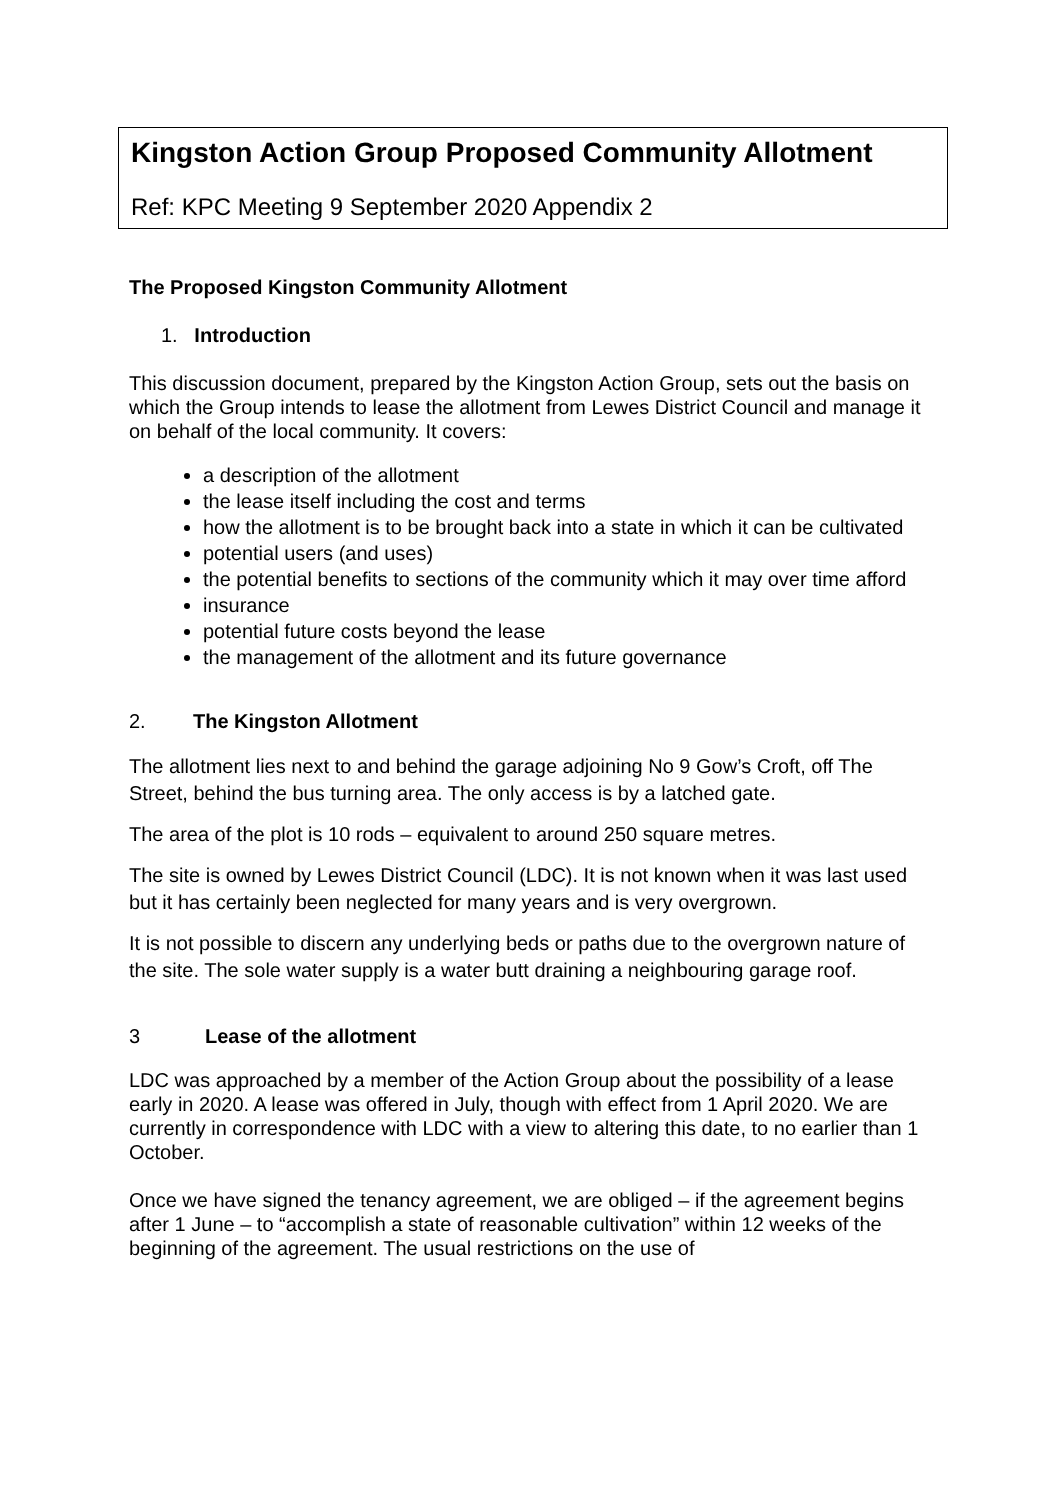Kingston Action Group Proposed Community Allotment
Ref: KPC Meeting 9 September 2020 Appendix 2
The Proposed Kingston Community Allotment
1. Introduction
This discussion document, prepared by the Kingston Action Group, sets out the basis on which the Group intends to lease the allotment from Lewes District Council and manage it on behalf of the local community. It covers:
a description of the allotment
the lease itself including the cost and terms
how the allotment is to be brought back into a state in which it can be cultivated
potential users (and uses)
the potential benefits to sections of the community which it may over time afford
insurance
potential future costs beyond the lease
the management of the allotment and its future governance
2. The Kingston Allotment
The allotment lies next to and behind the garage adjoining No 9 Gow’s Croft, off The Street, behind the bus turning area. The only access is by a latched gate.
The area of the plot is 10 rods – equivalent to around 250 square metres.
The site is owned by Lewes District Council (LDC). It is not known when it was last used but it has certainly been neglected for many years and is very overgrown.
It is not possible to discern any underlying beds or paths due to the overgrown nature of the site. The sole water supply is a water butt draining a neighbouring garage roof.
3 Lease of the allotment
LDC was approached by a member of the Action Group about the possibility of a lease early in 2020. A lease was offered in July, though with effect from 1 April 2020. We are currently in correspondence with LDC with a view to altering this date, to no earlier than 1 October.
Once we have signed the tenancy agreement, we are obliged – if the agreement begins after 1 June – to “accomplish a state of reasonable cultivation” within 12 weeks of the beginning of the agreement. The usual restrictions on the use of